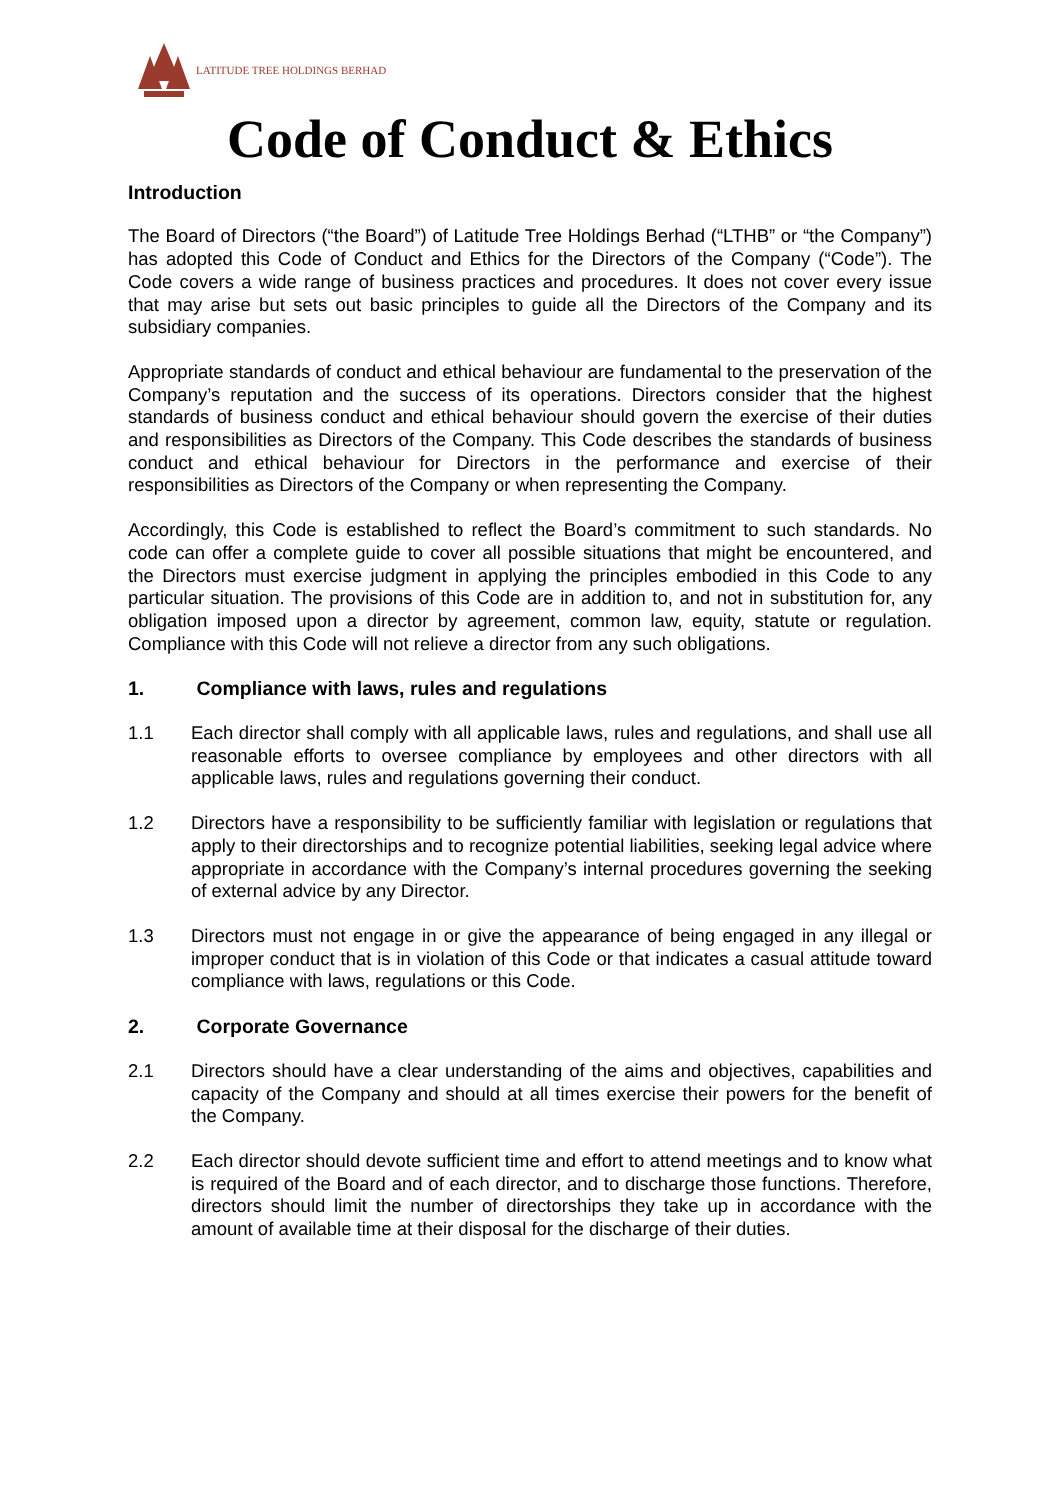LATITUDE TREE HOLDINGS BERHAD
Code of Conduct & Ethics
Introduction
The Board of Directors (“the Board”) of Latitude Tree Holdings Berhad (“LTHB” or “the Company”) has adopted this Code of Conduct and Ethics for the Directors of the Company (“Code”). The Code covers a wide range of business practices and procedures. It does not cover every issue that may arise but sets out basic principles to guide all the Directors of the Company and its subsidiary companies.
Appropriate standards of conduct and ethical behaviour are fundamental to the preservation of the Company’s reputation and the success of its operations. Directors consider that the highest standards of business conduct and ethical behaviour should govern the exercise of their duties and responsibilities as Directors of the Company. This Code describes the standards of business conduct and ethical behaviour for Directors in the performance and exercise of their responsibilities as Directors of the Company or when representing the Company.
Accordingly, this Code is established to reflect the Board’s commitment to such standards. No code can offer a complete guide to cover all possible situations that might be encountered, and the Directors must exercise judgment in applying the principles embodied in this Code to any particular situation. The provisions of this Code are in addition to, and not in substitution for, any obligation imposed upon a director by agreement, common law, equity, statute or regulation. Compliance with this Code will not relieve a director from any such obligations.
1. Compliance with laws, rules and regulations
1.1 Each director shall comply with all applicable laws, rules and regulations, and shall use all reasonable efforts to oversee compliance by employees and other directors with all applicable laws, rules and regulations governing their conduct.
1.2 Directors have a responsibility to be sufficiently familiar with legislation or regulations that apply to their directorships and to recognize potential liabilities, seeking legal advice where appropriate in accordance with the Company’s internal procedures governing the seeking of external advice by any Director.
1.3 Directors must not engage in or give the appearance of being engaged in any illegal or improper conduct that is in violation of this Code or that indicates a casual attitude toward compliance with laws, regulations or this Code.
2. Corporate Governance
2.1 Directors should have a clear understanding of the aims and objectives, capabilities and capacity of the Company and should at all times exercise their powers for the benefit of the Company.
2.2 Each director should devote sufficient time and effort to attend meetings and to know what is required of the Board and of each director, and to discharge those functions. Therefore, directors should limit the number of directorships they take up in accordance with the amount of available time at their disposal for the discharge of their duties.